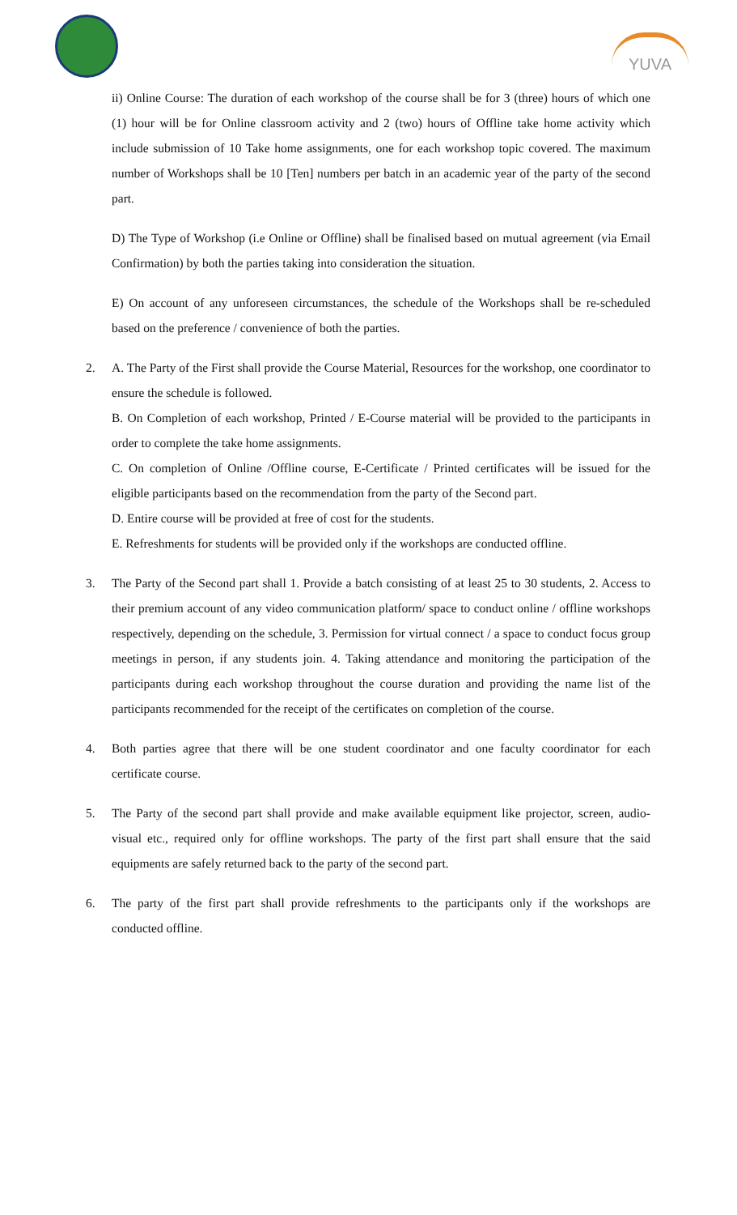YUVA
ii) Online Course: The duration of each workshop of the course shall be for 3 (three) hours of which one (1) hour will be for Online classroom activity and 2 (two) hours of Offline take home activity which include submission of 10 Take home assignments, one for each workshop topic covered. The maximum number of Workshops shall be 10 [Ten] numbers per batch in an academic year of the party of the second part.
D) The Type of Workshop (i.e Online or Offline) shall be finalised based on mutual agreement (via Email Confirmation) by both the parties taking into consideration the situation.
E) On account of any unforeseen circumstances, the schedule of the Workshops shall be re-scheduled based on the preference / convenience of both the parties.
2. A. The Party of the First shall provide the Course Material, Resources for the workshop, one coordinator to ensure the schedule is followed.
B. On Completion of each workshop, Printed / E-Course material will be provided to the participants in order to complete the take home assignments.
C. On completion of Online /Offline course, E-Certificate / Printed certificates will be issued for the eligible participants based on the recommendation from the party of the Second part.
D. Entire course will be provided at free of cost for the students.
E. Refreshments for students will be provided only if the workshops are conducted offline.
3. The Party of the Second part shall 1. Provide a batch consisting of at least 25 to 30 students, 2. Access to their premium account of any video communication platform/ space to conduct online / offline workshops respectively, depending on the schedule, 3. Permission for virtual connect / a space to conduct focus group meetings in person, if any students join. 4. Taking attendance and monitoring the participation of the participants during each workshop throughout the course duration and providing the name list of the participants recommended for the receipt of the certificates on completion of the course.
4. Both parties agree that there will be one student coordinator and one faculty coordinator for each certificate course.
5. The Party of the second part shall provide and make available equipment like projector, screen, audio-visual etc., required only for offline workshops. The party of the first part shall ensure that the said equipments are safely returned back to the party of the second part.
6. The party of the first part shall provide refreshments to the participants only if the workshops are conducted offline.